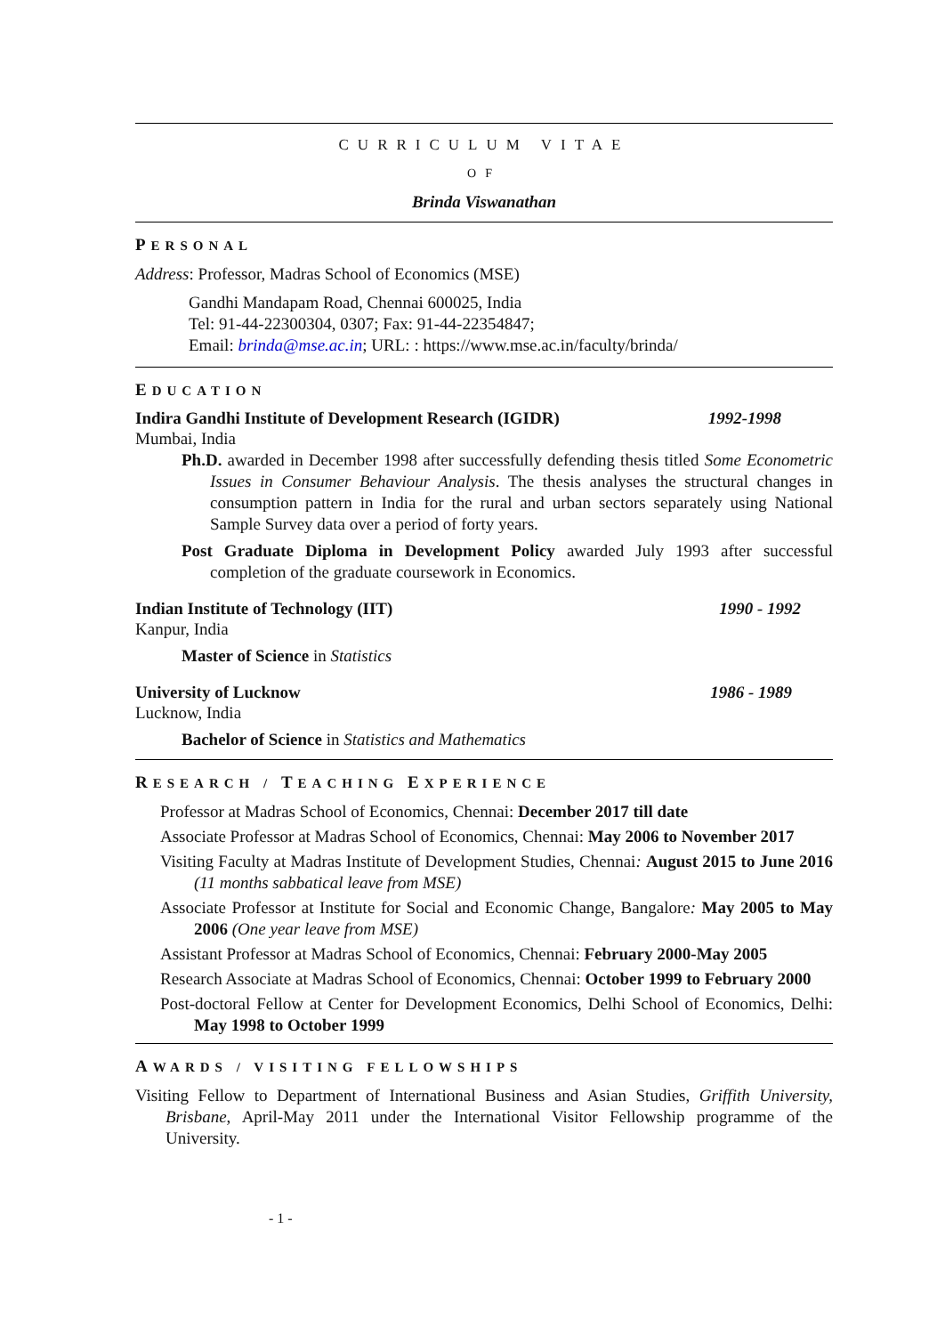CURRICULUM VITAE
OF
Brinda Viswanathan
PERSONAL
Address: Professor, Madras School of Economics (MSE)
Gandhi Mandapam Road, Chennai 600025, India
Tel: 91-44-22300304, 0307; Fax: 91-44-22354847;
Email: brinda@mse.ac.in; URL: : https://www.mse.ac.in/faculty/brinda/
EDUCATION
Indira Gandhi Institute of Development Research (IGIDR) 1992-1998
Mumbai, India
Ph.D. awarded in December 1998 after successfully defending thesis titled Some Econometric Issues in Consumer Behaviour Analysis. The thesis analyses the structural changes in consumption pattern in India for the rural and urban sectors separately using National Sample Survey data over a period of forty years.
Post Graduate Diploma in Development Policy awarded July 1993 after successful completion of the graduate coursework in Economics.
Indian Institute of Technology (IIT) 1990 - 1992
Kanpur, India
Master of Science in Statistics
University of Lucknow 1986 - 1989
Lucknow, India
Bachelor of Science in Statistics and Mathematics
RESEARCH / TEACHING EXPERIENCE
Professor at Madras School of Economics, Chennai: December 2017 till date
Associate Professor at Madras School of Economics, Chennai: May 2006 to November 2017
Visiting Faculty at Madras Institute of Development Studies, Chennai: August 2015 to June 2016 (11 months sabbatical leave from MSE)
Associate Professor at Institute for Social and Economic Change, Bangalore: May 2005 to May 2006 (One year leave from MSE)
Assistant Professor at Madras School of Economics, Chennai: February 2000-May 2005
Research Associate at Madras School of Economics, Chennai: October 1999 to February 2000
Post-doctoral Fellow at Center for Development Economics, Delhi School of Economics, Delhi: May 1998 to October 1999
AWARDS / VISITING FELLOWSHIPS
Visiting Fellow to Department of International Business and Asian Studies, Griffith University, Brisbane, April-May 2011 under the International Visitor Fellowship programme of the University.
- 1 -